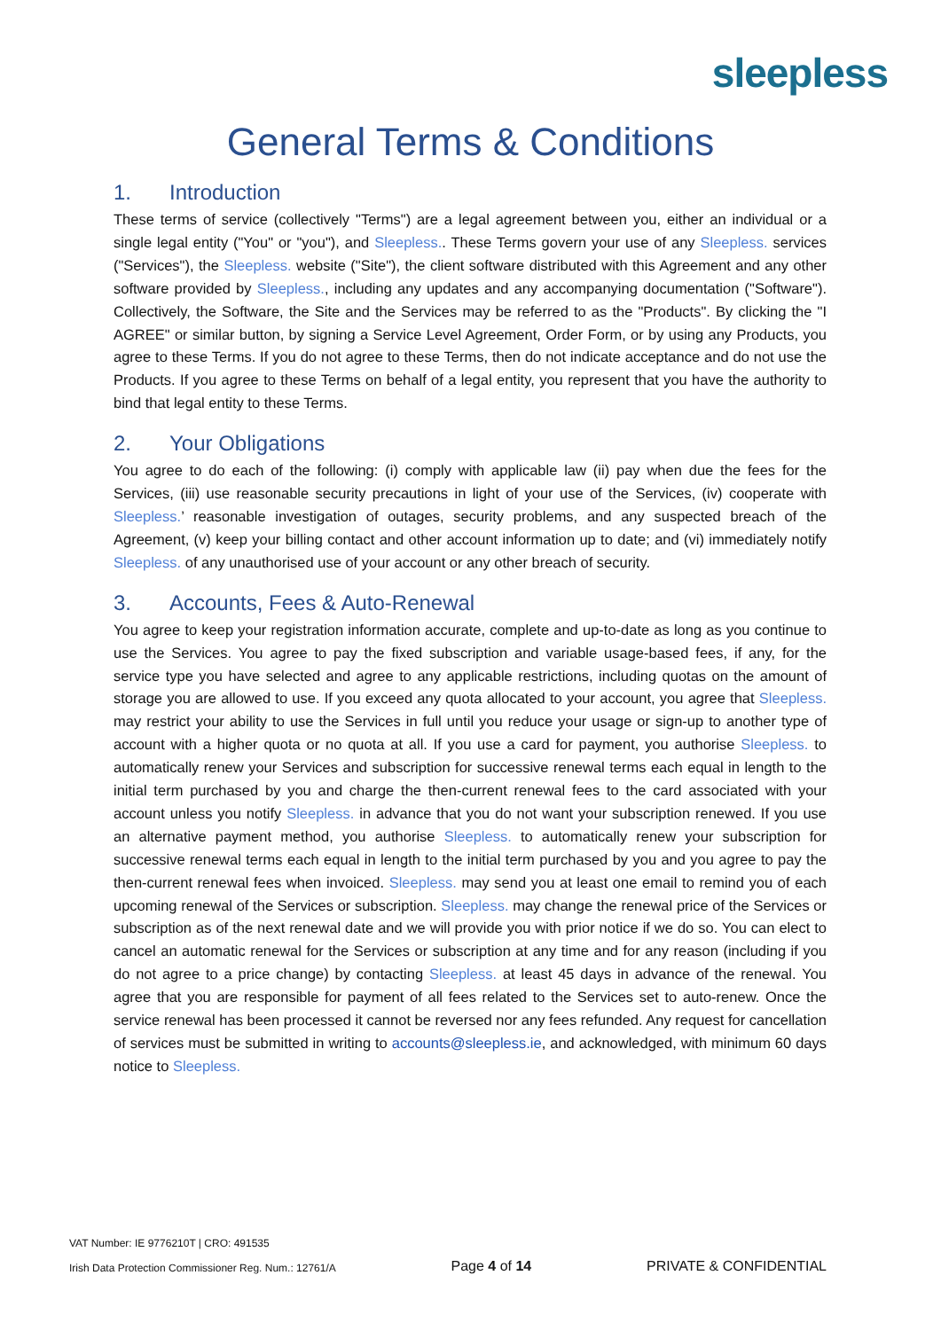sleepless
General Terms & Conditions
1. Introduction
These terms of service (collectively "Terms") are a legal agreement between you, either an individual or a single legal entity ("You" or "you"), and Sleepless.. These Terms govern your use of any Sleepless. services ("Services"), the Sleepless. website ("Site"), the client software distributed with this Agreement and any other software provided by Sleepless., including any updates and any accompanying documentation ("Software"). Collectively, the Software, the Site and the Services may be referred to as the "Products". By clicking the "I AGREE" or similar button, by signing a Service Level Agreement, Order Form, or by using any Products, you agree to these Terms. If you do not agree to these Terms, then do not indicate acceptance and do not use the Products. If you agree to these Terms on behalf of a legal entity, you represent that you have the authority to bind that legal entity to these Terms.
2. Your Obligations
You agree to do each of the following: (i) comply with applicable law (ii) pay when due the fees for the Services, (iii) use reasonable security precautions in light of your use of the Services, (iv) cooperate with Sleepless.’ reasonable investigation of outages, security problems, and any suspected breach of the Agreement, (v) keep your billing contact and other account information up to date; and (vi) immediately notify Sleepless. of any unauthorised use of your account or any other breach of security.
3. Accounts, Fees & Auto-Renewal
You agree to keep your registration information accurate, complete and up-to-date as long as you continue to use the Services. You agree to pay the fixed subscription and variable usage-based fees, if any, for the service type you have selected and agree to any applicable restrictions, including quotas on the amount of storage you are allowed to use. If you exceed any quota allocated to your account, you agree that Sleepless. may restrict your ability to use the Services in full until you reduce your usage or sign-up to another type of account with a higher quota or no quota at all. If you use a card for payment, you authorise Sleepless. to automatically renew your Services and subscription for successive renewal terms each equal in length to the initial term purchased by you and charge the then-current renewal fees to the card associated with your account unless you notify Sleepless. in advance that you do not want your subscription renewed. If you use an alternative payment method, you authorise Sleepless. to automatically renew your subscription for successive renewal terms each equal in length to the initial term purchased by you and you agree to pay the then-current renewal fees when invoiced. Sleepless. may send you at least one email to remind you of each upcoming renewal of the Services or subscription. Sleepless. may change the renewal price of the Services or subscription as of the next renewal date and we will provide you with prior notice if we do so. You can elect to cancel an automatic renewal for the Services or subscription at any time and for any reason (including if you do not agree to a price change) by contacting Sleepless. at least 45 days in advance of the renewal. You agree that you are responsible for payment of all fees related to the Services set to auto-renew. Once the service renewal has been processed it cannot be reversed nor any fees refunded. Any request for cancellation of services must be submitted in writing to accounts@sleepless.ie, and acknowledged, with minimum 60 days notice to Sleepless.
VAT Number: IE 9776210T | CRO: 491535
Irish Data Protection Commissioner Reg. Num.: 12761/A
Page 4 of 14
PRIVATE & CONFIDENTIAL